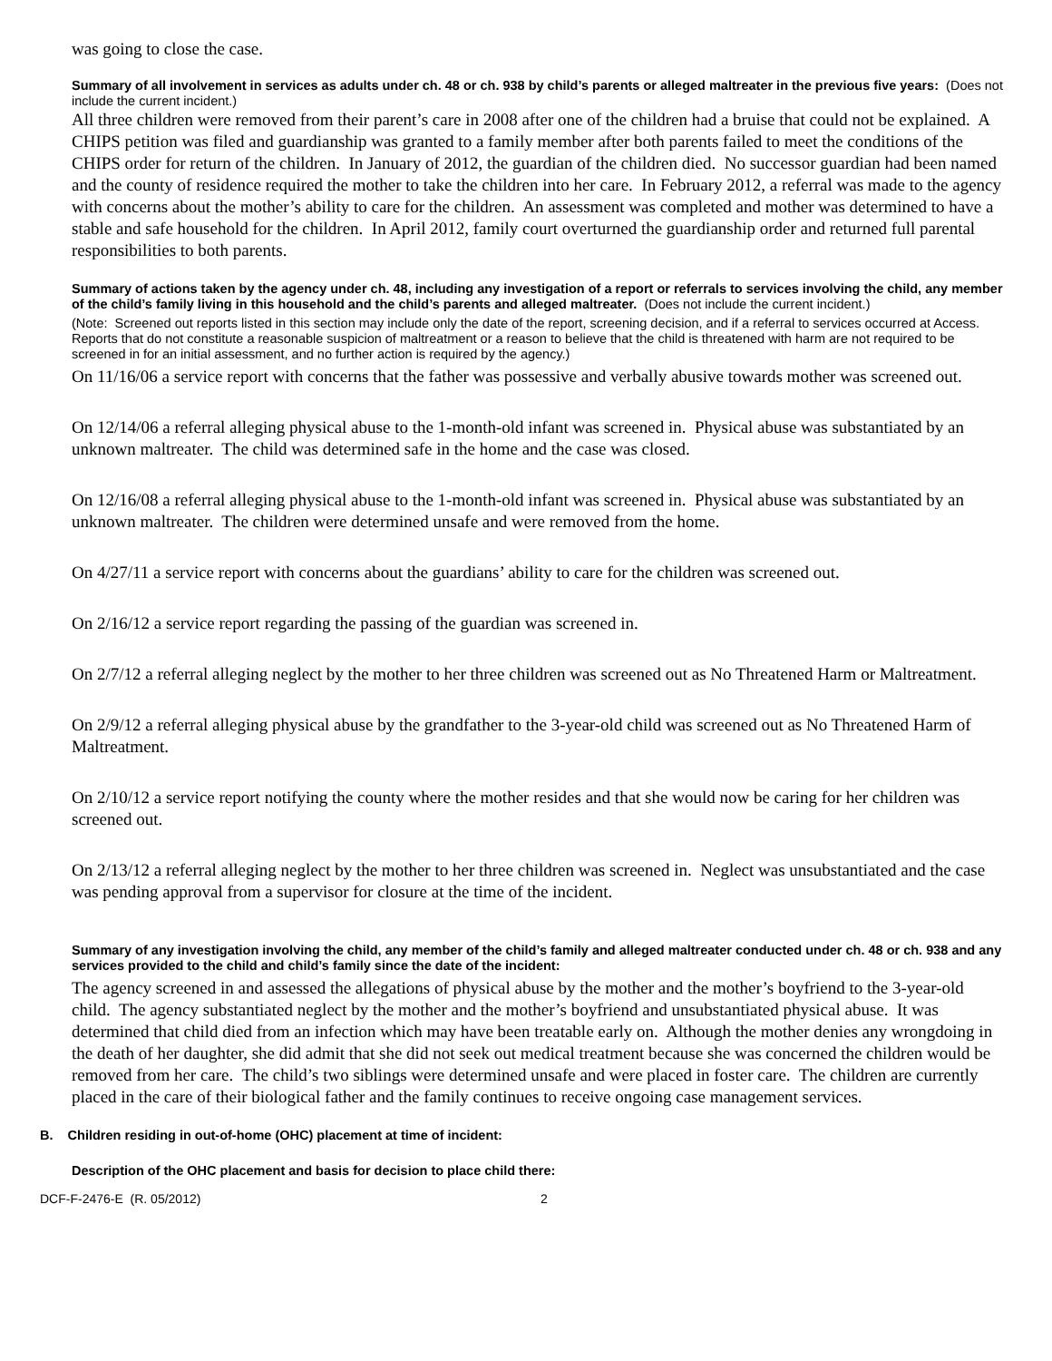was going to close the case.
Summary of all involvement in services as adults under ch. 48 or ch. 938 by child’s parents or alleged maltreater in the previous five years: (Does not include the current incident.)
All three children were removed from their parent’s care in 2008 after one of the children had a bruise that could not be explained. A CHIPS petition was filed and guardianship was granted to a family member after both parents failed to meet the conditions of the CHIPS order for return of the children. In January of 2012, the guardian of the children died. No successor guardian had been named and the county of residence required the mother to take the children into her care. In February 2012, a referral was made to the agency with concerns about the mother’s ability to care for the children. An assessment was completed and mother was determined to have a stable and safe household for the children. In April 2012, family court overturned the guardianship order and returned full parental responsibilities to both parents.
Summary of actions taken by the agency under ch. 48, including any investigation of a report or referrals to services involving the child, any member of the child’s family living in this household and the child’s parents and alleged maltreater. (Does not include the current incident.)
(Note: Screened out reports listed in this section may include only the date of the report, screening decision, and if a referral to services occurred at Access. Reports that do not constitute a reasonable suspicion of maltreatment or a reason to believe that the child is threatened with harm are not required to be screened in for an initial assessment, and no further action is required by the agency.)
On 11/16/06 a service report with concerns that the father was possessive and verbally abusive towards mother was screened out.
On 12/14/06 a referral alleging physical abuse to the 1-month-old infant was screened in. Physical abuse was substantiated by an unknown maltreater. The child was determined safe in the home and the case was closed.
On 12/16/08 a referral alleging physical abuse to the 1-month-old infant was screened in. Physical abuse was substantiated by an unknown maltreater. The children were determined unsafe and were removed from the home.
On 4/27/11 a service report with concerns about the guardians’ ability to care for the children was screened out.
On 2/16/12 a service report regarding the passing of the guardian was screened in.
On 2/7/12 a referral alleging neglect by the mother to her three children was screened out as No Threatened Harm or Maltreatment.
On 2/9/12 a referral alleging physical abuse by the grandfather to the 3-year-old child was screened out as No Threatened Harm of Maltreatment.
On 2/10/12 a service report notifying the county where the mother resides and that she would now be caring for her children was screened out.
On 2/13/12 a referral alleging neglect by the mother to her three children was screened in. Neglect was unsubstantiated and the case was pending approval from a supervisor for closure at the time of the incident.
Summary of any investigation involving the child, any member of the child’s family and alleged maltreater conducted under ch. 48 or ch. 938 and any services provided to the child and child’s family since the date of the incident:
The agency screened in and assessed the allegations of physical abuse by the mother and the mother’s boyfriend to the 3-year-old child. The agency substantiated neglect by the mother and the mother’s boyfriend and unsubstantiated physical abuse. It was determined that child died from an infection which may have been treatable early on. Although the mother denies any wrongdoing in the death of her daughter, she did admit that she did not seek out medical treatment because she was concerned the children would be removed from her care. The child’s two siblings were determined unsafe and were placed in foster care. The children are currently placed in the care of their biological father and the family continues to receive ongoing case management services.
B. Children residing in out-of-home (OHC) placement at time of incident:
Description of the OHC placement and basis for decision to place child there:
DCF-F-2476-E (R. 05/2012) 2